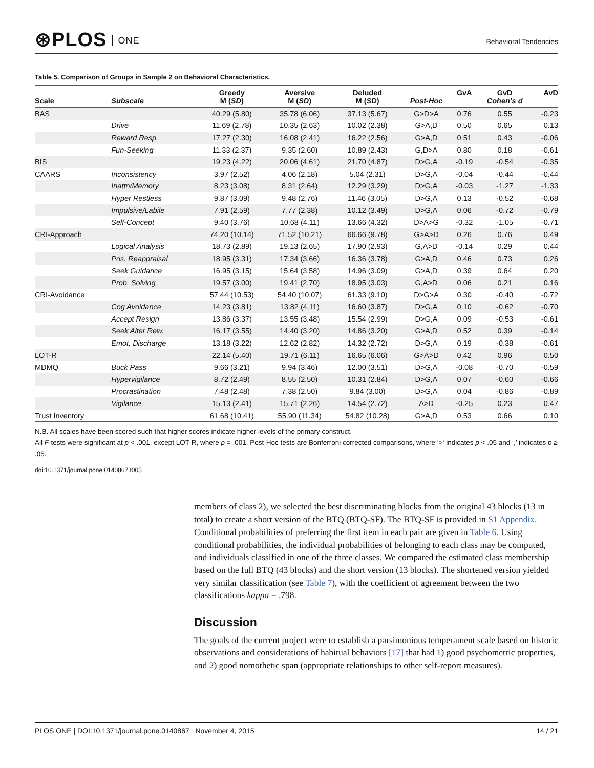⊛PLOS ONE
Behavioral Tendencies
Table 5. Comparison of Groups in Sample 2 on Behavioral Characteristics.
| Scale | Subscale | Greedy M ( SD ) | Aversive M ( SD ) | Deluded M ( SD ) | Post-Hoc | GvA | GvD Cohen’s d | AvD |
| --- | --- | --- | --- | --- | --- | --- | --- | --- |
| BAS | | 40.29 (5.80) | 35.78 (6.06) | 37.13 (5.67) | G>D>A | 0.76 | 0.55 | -0.23 |
| | Drive | 11.69 (2.78) | 10.35 (2.63) | 10.02 (2.38) | G>A,D | 0.50 | 0.65 | 0.13 |
| | Reward Resp. | 17.27 (2.30) | 16.08 (2.41) | 16.22 (2.56) | G>A,D | 0.51 | 0.43 | -0.06 |
| | Fun-Seeking | 11.33 (2.37) | 9.35 (2.60) | 10.89 (2.43) | G,D>A | 0.80 | 0.18 | -0.61 |
| BIS | | 19.23 (4.22) | 20.06 (4.61) | 21.70 (4.87) | D>G,A | -0.19 | -0.54 | -0.35 |
| CAARS | Inconsistency | 3.97 (2.52) | 4.06 (2.18) | 5.04 (2.31) | D>G,A | -0.04 | -0.44 | -0.44 |
| | Inattn/Memory | 8.23 (3.08) | 8.31 (2.64) | 12.29 (3.29) | D>G,A | -0.03 | -1.27 | -1.33 |
| | Hyper Restless | 9.87 (3.09) | 9.48 (2.76) | 11.46 (3.05) | D>G,A | 0.13 | -0.52 | -0.68 |
| | Impulsive/Labile | 7.91 (2.59) | 7.77 (2.38) | 10.12 (3.49) | D>G,A | 0.06 | -0.72 | -0.79 |
| | Self-Concept | 9.40 (3.76) | 10.68 (4.11) | 13.66 (4.32) | D>A>G | -0.32 | -1.05 | -0.71 |
| CRI-Approach | | 74.20 (10.14) | 71.52 (10.21) | 66.66 (9.78) | G>A>D | 0.26 | 0.76 | 0.49 |
| | Logical Analysis | 18.73 (2.89) | 19.13 (2.65) | 17.90 (2.93) | G,A>D | -0.14 | 0.29 | 0.44 |
| | Pos. Reappraisal | 18.95 (3.31) | 17.34 (3.66) | 16.36 (3.78) | G>A,D | 0.46 | 0.73 | 0.26 |
| | Seek Guidance | 16.95 (3.15) | 15.64 (3.58) | 14.96 (3.09) | G>A,D | 0.39 | 0.64 | 0.20 |
| | Prob. Solving | 19.57 (3.00) | 19.41 (2.70) | 18.95 (3.03) | G,A>D | 0.06 | 0.21 | 0.16 |
| CRI-Avoidance | | 57.44 (10.53) | 54.40 (10.07) | 61.33 (9.10) | D>G>A | 0.30 | -0.40 | -0.72 |
| | Cog Avoidance | 14.23 (3.81) | 13.82 (4.11) | 16.60 (3.87) | D>G,A | 0.10 | -0.62 | -0.70 |
| | Accept Resign | 13.86 (3.37) | 13.55 (3.48) | 15.54 (2.99) | D>G,A | 0.09 | -0.53 | -0.61 |
| | Seek Alter Rew. | 16.17 (3.55) | 14.40 (3.20) | 14.86 (3.20) | G>A,D | 0.52 | 0.39 | -0.14 |
| | Emot. Discharge | 13.18 (3.22) | 12.62 (2.82) | 14.32 (2.72) | D>G,A | 0.19 | -0.38 | -0.61 |
| LOT-R | | 22.14 (5.40) | 19.71 (6.11) | 16.65 (6.06) | G>A>D | 0.42 | 0.96 | 0.50 |
| MDMQ | Buck Pass | 9.66 (3.21) | 9.94 (3.46) | 12.00 (3.51) | D>G,A | -0.08 | -0.70 | -0.59 |
| | Hypervigilance | 8.72 (2.49) | 8.55 (2.50) | 10.31 (2.84) | D>G,A | 0.07 | -0.60 | -0.66 |
| | Procrastination | 7.48 (2.48) | 7.38 (2.50) | 9.84 (3.00) | D>G,A | 0.04 | -0.86 | -0.89 |
| | Vigilance | 15.13 (2.41) | 15.71 (2.26) | 14.54 (2.72) | A>D | -0.25 | 0.23 | 0.47 |
| Trust Inventory | | 61.68 (10.41) | 55.90 (11.34) | 54.82 (10.28) | G>A,D | 0.53 | 0.66 | 0.10 |
N.B. All scales have been scored such that higher scores indicate higher levels of the primary construct.
All F-tests were significant at p < .001, except LOT-R, where p = .001. Post-Hoc tests are Bonferroni corrected comparisons, where ‘>‘ indicates p < .05 and ‘,’ indicates p ≥ .05.
doi:10.1371/journal.pone.0140867.t005
members of class 2), we selected the best discriminating blocks from the original 43 blocks (13 in total) to create a short version of the BTQ (BTQ-SF). The BTQ-SF is provided in S1 Appendix. Conditional probabilities of preferring the first item in each pair are given in Table 6. Using conditional probabilities, the individual probabilities of belonging to each class may be computed, and individuals classified in one of the three classes. We compared the estimated class membership based on the full BTQ (43 blocks) and the short version (13 blocks). The shortened version yielded very similar classification (see Table 7), with the coefficient of agreement between the two classifications kappa = .798.
Discussion
The goals of the current project were to establish a parsimonious temperament scale based on historic observations and considerations of habitual behaviors [17] that had 1) good psychometric properties, and 2) good nomothetic span (appropriate relationships to other self-report measures).
PLOS ONE | DOI:10.1371/journal.pone.0140867 November 4, 2015
14 / 21